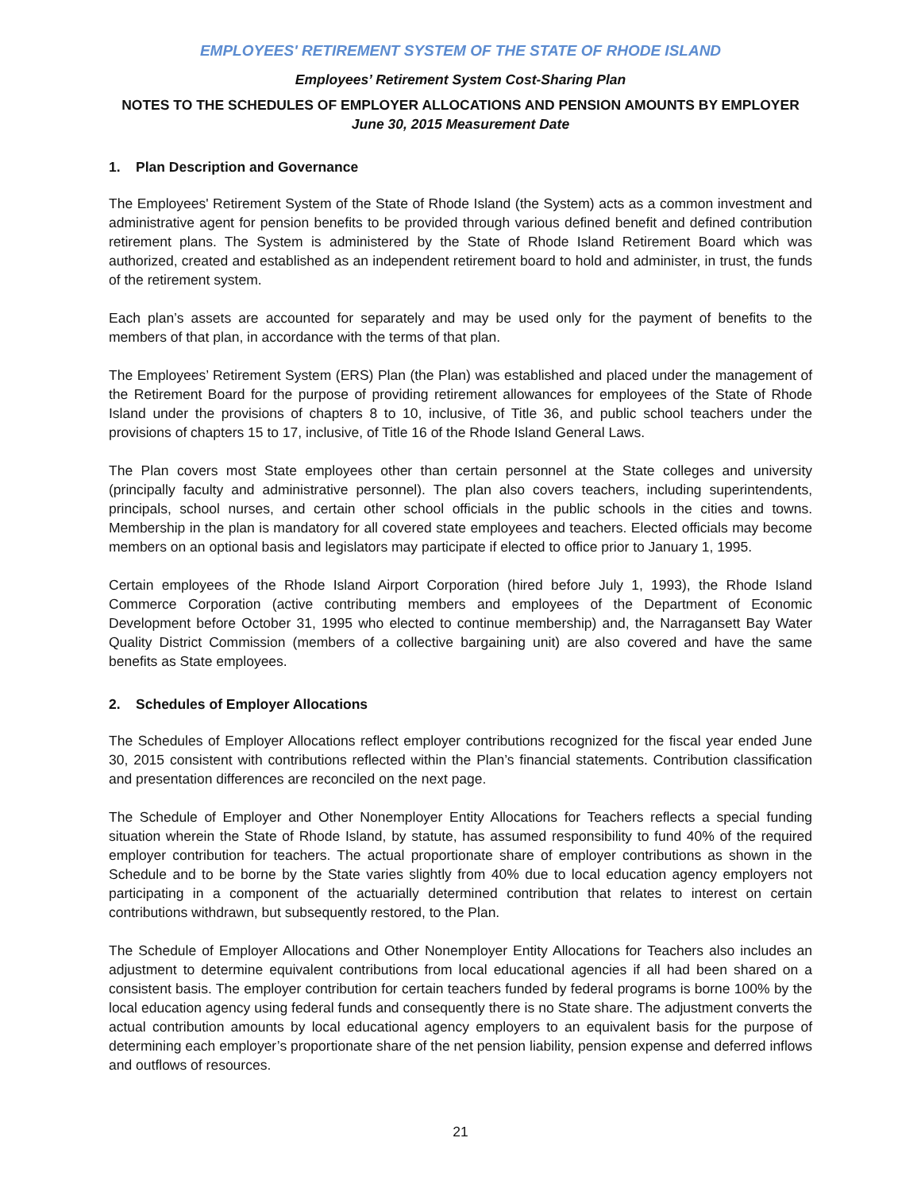EMPLOYEES' RETIREMENT SYSTEM OF THE STATE OF RHODE ISLAND
Employees’ Retirement System Cost-Sharing Plan
NOTES TO THE SCHEDULES OF EMPLOYER ALLOCATIONS AND PENSION AMOUNTS BY EMPLOYER
June 30, 2015 Measurement Date
1. Plan Description and Governance
The Employees' Retirement System of the State of Rhode Island (the System) acts as a common investment and administrative agent for pension benefits to be provided through various defined benefit and defined contribution retirement plans. The System is administered by the State of Rhode Island Retirement Board which was authorized, created and established as an independent retirement board to hold and administer, in trust, the funds of the retirement system.
Each plan’s assets are accounted for separately and may be used only for the payment of benefits to the members of that plan, in accordance with the terms of that plan.
The Employees’ Retirement System (ERS) Plan (the Plan) was established and placed under the management of the Retirement Board for the purpose of providing retirement allowances for employees of the State of Rhode Island under the provisions of chapters 8 to 10, inclusive, of Title 36, and public school teachers under the provisions of chapters 15 to 17, inclusive, of Title 16 of the Rhode Island General Laws.
The Plan covers most State employees other than certain personnel at the State colleges and university (principally faculty and administrative personnel). The plan also covers teachers, including superintendents, principals, school nurses, and certain other school officials in the public schools in the cities and towns. Membership in the plan is mandatory for all covered state employees and teachers. Elected officials may become members on an optional basis and legislators may participate if elected to office prior to January 1, 1995.
Certain employees of the Rhode Island Airport Corporation (hired before July 1, 1993), the Rhode Island Commerce Corporation (active contributing members and employees of the Department of Economic Development before October 31, 1995 who elected to continue membership) and, the Narragansett Bay Water Quality District Commission (members of a collective bargaining unit) are also covered and have the same benefits as State employees.
2. Schedules of Employer Allocations
The Schedules of Employer Allocations reflect employer contributions recognized for the fiscal year ended June 30, 2015 consistent with contributions reflected within the Plan’s financial statements. Contribution classification and presentation differences are reconciled on the next page.
The Schedule of Employer and Other Nonemployer Entity Allocations for Teachers reflects a special funding situation wherein the State of Rhode Island, by statute, has assumed responsibility to fund 40% of the required employer contribution for teachers. The actual proportionate share of employer contributions as shown in the Schedule and to be borne by the State varies slightly from 40% due to local education agency employers not participating in a component of the actuarially determined contribution that relates to interest on certain contributions withdrawn, but subsequently restored, to the Plan.
The Schedule of Employer Allocations and Other Nonemployer Entity Allocations for Teachers also includes an adjustment to determine equivalent contributions from local educational agencies if all had been shared on a consistent basis. The employer contribution for certain teachers funded by federal programs is borne 100% by the local education agency using federal funds and consequently there is no State share. The adjustment converts the actual contribution amounts by local educational agency employers to an equivalent basis for the purpose of determining each employer’s proportionate share of the net pension liability, pension expense and deferred inflows and outflows of resources.
21